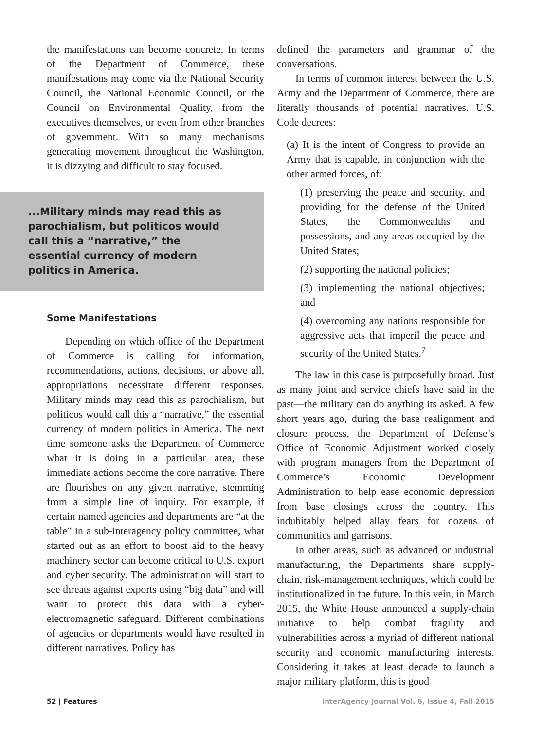the manifestations can become concrete. In terms of the Department of Commerce, these manifestations may come via the National Security Council, the National Economic Council, or the Council on Environmental Quality, from the executives themselves, or even from other branches of government. With so many mechanisms generating movement throughout the Washington, it is dizzying and difficult to stay focused.
...Military minds may read this as parochialism, but politicos would call this a “narrative,” the essential currency of modern politics in America.
Some Manifestations
Depending on which office of the Department of Commerce is calling for information, recommendations, actions, decisions, or above all, appropriations necessitate different responses. Military minds may read this as parochialism, but politicos would call this a “narrative,” the essential currency of modern politics in America. The next time someone asks the Department of Commerce what it is doing in a particular area, these immediate actions become the core narrative. There are flourishes on any given narrative, stemming from a simple line of inquiry. For example, if certain named agencies and departments are “at the table” in a sub-interagency policy committee, what started out as an effort to boost aid to the heavy machinery sector can become critical to U.S. export and cyber security. The administration will start to see threats against exports using “big data” and will want to protect this data with a cyber-electromagnetic safeguard. Different combinations of agencies or departments would have resulted in different narratives. Policy has
defined the parameters and grammar of the conversations.
In terms of common interest between the U.S. Army and the Department of Commerce, there are literally thousands of potential narratives. U.S. Code decrees:
(a) It is the intent of Congress to provide an Army that is capable, in conjunction with the other armed forces, of:
(1) preserving the peace and security, and providing for the defense of the United States, the Commonwealths and possessions, and any areas occupied by the United States;
(2) supporting the national policies;
(3) implementing the national objectives; and
(4) overcoming any nations responsible for aggressive acts that imperil the peace and security of the United States.<sup>7</sup>
The law in this case is purposefully broad. Just as many joint and service chiefs have said in the past—the military can do anything its asked. A few short years ago, during the base realignment and closure process, the Department of Defense’s Office of Economic Adjustment worked closely with program managers from the Department of Commerce’s Economic Development Administration to help ease economic depression from base closings across the country. This indubitably helped allay fears for dozens of communities and garrisons.
In other areas, such as advanced or industrial manufacturing, the Departments share supply-chain, risk-management techniques, which could be institutionalized in the future. In this vein, in March 2015, the White House announced a supply-chain initiative to help combat fragility and vulnerabilities across a myriad of different national security and economic manufacturing interests. Considering it takes at least decade to launch a major military platform, this is good
52 | Features InterAgency Journal Vol. 6, Issue 4, Fall 2015